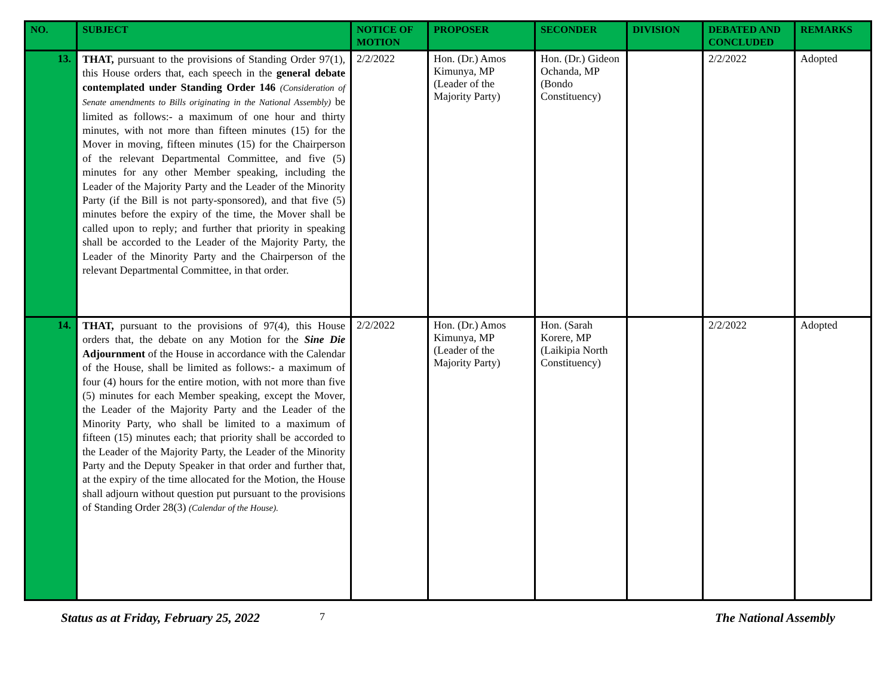| NO. | SUBJECT | NOTICE OF MOTION | PROPOSER | SECONDER | DIVISION | DEBATED AND CONCLUDED | REMARKS |
| --- | --- | --- | --- | --- | --- | --- | --- |
| 13. | THAT, pursuant to the provisions of Standing Order 97(1), this House orders that, each speech in the general debate contemplated under Standing Order 146 (Consideration of Senate amendments to Bills originating in the National Assembly) be limited as follows:- a maximum of one hour and thirty minutes, with not more than fifteen minutes (15) for the Mover in moving, fifteen minutes (15) for the Chairperson of the relevant Departmental Committee, and five (5) minutes for any other Member speaking, including the Leader of the Majority Party and the Leader of the Minority Party (if the Bill is not party-sponsored), and that five (5) minutes before the expiry of the time, the Mover shall be called upon to reply; and further that priority in speaking shall be accorded to the Leader of the Majority Party, the Leader of the Minority Party and the Chairperson of the relevant Departmental Committee, in that order. | 2/2/2022 | Hon. (Dr.) Amos Kimunya, MP (Leader of the Majority Party) | Hon. (Dr.) Gideon Ochanda, MP (Bondo Constituency) | | 2/2/2022 | Adopted |
| 14. | THAT, pursuant to the provisions of 97(4), this House orders that, the debate on any Motion for the Sine Die Adjournment of the House in accordance with the Calendar of the House, shall be limited as follows:- a maximum of four (4) hours for the entire motion, with not more than five (5) minutes for each Member speaking, except the Mover, the Leader of the Majority Party and the Leader of the Minority Party, who shall be limited to a maximum of fifteen (15) minutes each; that priority shall be accorded to the Leader of the Majority Party, the Leader of the Minority Party and the Deputy Speaker in that order and further that, at the expiry of the time allocated for the Motion, the House shall adjourn without question put pursuant to the provisions of Standing Order 28(3) (Calendar of the House). | 2/2/2022 | Hon. (Dr.) Amos Kimunya, MP (Leader of the Majority Party) | Hon. (Sarah Korere, MP (Laikipia North Constituency) | | 2/2/2022 | Adopted |
Status as at Friday, February 25, 2022 7 The National Assembly